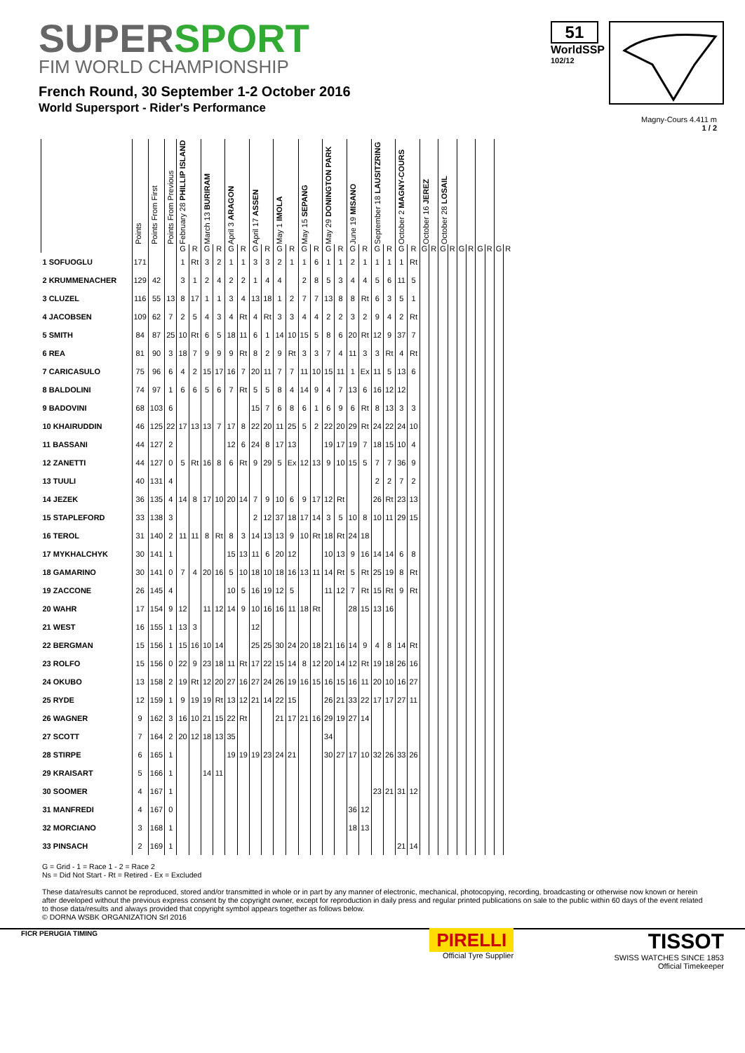SUPERSPORT
FIM WORLD CHAMPIONSHIP
French Round, 30 September 1-2 October 2016
World Supersport - Rider's Performance
51
WorldSSP
102/12
Magny-Cours 4.411 m
1 / 2
| | Points | Points From First | Points From Previous | February 28 PHILLIP ISLAND | | March 13 BURIRAM | | April 3 ARAGON | | April 17 ASSEN | | May 1 IMOLA | | May 15 SEPANG | | May 29 DONINGTON PARK | | June 19 MISANO | | September 18 LAUSITZRING | | October 2 MAGNY-COURS | | October 16 JEREZ | | October 28 LOSAIL | | | | | | | |
| --- | --- | --- | --- | --- | --- | --- | --- | --- | --- | --- | --- | --- | --- | --- | --- | --- | --- | --- | --- | --- | --- | --- | --- | --- | --- | --- | --- | --- | --- | --- | --- | --- | --- |
| | | | | G | R | G | R | G | R | G | R | G | R | G | R | G | R | G | R | G | R | G | R | G | R | G | R | G | R | G | R | G | R |
| 1 SOFUOGLU | 171 | | | 1 | Rt | 3 | 2 | 1 | 1 | 3 | 3 | 2 | 1 | 1 | 6 | 1 | 1 | 2 | 1 | 1 | 1 | 1 | Rt | | | | | | | | | | |
| 2 KRUMMENACHER | 129 | 42 | | 3 | 1 | 2 | 4 | 2 | 2 | 1 | 4 | 4 | | 2 | 8 | 5 | 3 | 4 | 4 | 5 | 6 | 11 | 5 | | | | | | | | | | |
| 3 CLUZEL | 116 | 55 | 13 | 8 | 17 | 1 | 1 | 3 | 4 | 13 | 18 | 1 | 2 | 7 | 7 | 13 | 8 | 8 | Rt | 6 | 3 | 5 | 1 | | | | | | | | | | |
| 4 JACOBSEN | 109 | 62 | 7 | 2 | 5 | 4 | 3 | 4 | Rt | 4 | Rt | 3 | 3 | 4 | 4 | 2 | 2 | 3 | 2 | 9 | 4 | 2 | Rt | | | | | | | | | | |
| 5 SMITH | 84 | 87 | 25 | 10 | Rt | 6 | 5 | 18 | 11 | 6 | 1 | 14 | 10 | 15 | 5 | 8 | 6 | 20 | Rt | 12 | 9 | 37 | 7 | | | | | | | | | | |
| 6 REA | 81 | 90 | 3 | 18 | 7 | 9 | 9 | 9 | Rt | 8 | 2 | 9 | Rt | 3 | 3 | 7 | 4 | 11 | 3 | 3 | Rt | 4 | Rt | | | | | | | | | | |
| 7 CARICASULO | 75 | 96 | 6 | 4 | 2 | 15 | 17 | 16 | 7 | 20 | 11 | 7 | 7 | 11 | 10 | 15 | 11 | 1 | Ex | 11 | 5 | 13 | 6 | | | | | | | | | | |
| 8 BALDOLINI | 74 | 97 | 1 | 6 | 6 | 5 | 6 | 7 | Rt | 5 | 5 | 8 | 4 | 14 | 9 | 4 | 7 | 13 | 6 | 16 | 12 | 12 | | | | | | | | | | | |
| 9 BADOVINI | 68 | 103 | 6 | | | | | | | 15 | 7 | 6 | 8 | 6 | 1 | 6 | 9 | 6 | Rt | 8 | 13 | 3 | 3 | | | | | | | | | | |
| 10 KHAIRUDDIN | 46 | 125 | 22 | 17 | 13 | 13 | 7 | 17 | 8 | 22 | 20 | 11 | 25 | 5 | 2 | 22 | 20 | 29 | Rt | 24 | 22 | 24 | 10 | | | | | | | | | | |
| 11 BASSANI | 44 | 127 | 2 | | | | | 12 | 6 | 24 | 8 | 17 | 13 | | | 19 | 17 | 19 | 7 | 18 | 15 | 10 | 4 | | | | | | | | | | |
| 12 ZANETTI | 44 | 127 | 0 | 5 | Rt | 16 | 8 | 6 | Rt | 9 | 29 | 5 | Ex | 12 | 13 | 9 | 10 | 15 | 5 | 7 | 7 | 36 | 9 | | | | | | | | | | |
| 13 TUULI | 40 | 131 | 4 | | | | | | | | | | | | | | | | | 2 | 2 | 7 | 2 | | | | | | | | | | |
| 14 JEZEK | 36 | 135 | 4 | 14 | 8 | 17 | 10 | 20 | 14 | 7 | 9 | 10 | 6 | 9 | 17 | 12 | Rt | | | 26 | Rt | 23 | 13 | | | | | | | | | | |
| 15 STAPLEFORD | 33 | 138 | 3 | | | | | | | 2 | 12 | 37 | 18 | 17 | 14 | 3 | 5 | 10 | 8 | 10 | 11 | 29 | 15 | | | | | | | | | | |
| 16 TEROL | 31 | 140 | 2 | 11 | 11 | 8 | Rt | 8 | 3 | 14 | 13 | 13 | 9 | 10 | Rt | 18 | Rt | 24 | 18 | | | | | | | | | | | | | | |
| 17 MYKHALCHYK | 30 | 141 | 1 | | | | | 15 | 13 | 11 | 6 | 20 | 12 | | | 10 | 13 | 9 | 16 | 14 | 14 | 6 | 8 | | | | | | | | | | |
| 18 GAMARINO | 30 | 141 | 0 | 7 | 4 | 20 | 16 | 5 | 10 | 18 | 10 | 18 | 16 | 13 | 11 | 14 | Rt | 5 | Rt | 25 | 19 | 8 | Rt | | | | | | | | | | |
| 19 ZACCONE | 26 | 145 | 4 | | | | | 10 | 5 | 16 | 19 | 12 | 5 | | | 11 | 12 | 7 | Rt | 15 | Rt | 9 | Rt | | | | | | | | | | |
| 20 WAHR | 17 | 154 | 9 | 12 | | 11 | 12 | 14 | 9 | 10 | 16 | 16 | 11 | 18 | Rt | | | 28 | 15 | 13 | 16 | | | | | | | | | | | | |
| 21 WEST | 16 | 155 | 1 | 13 | 3 | | | | | 12 | | | | | | | | | | | | | | | | | | | | | | | |
| 22 BERGMAN | 15 | 156 | 1 | 15 | 16 | 10 | 14 | | | 25 | 25 | 30 | 24 | 20 | 18 | 21 | 16 | 14 | 9 | 4 | 8 | 14 | Rt | | | | | | | | | | |
| 23 ROLFO | 15 | 156 | 0 | 22 | 9 | 23 | 18 | 11 | Rt | 17 | 22 | 15 | 14 | 8 | 12 | 20 | 14 | 12 | Rt | 19 | 18 | 26 | 16 | | | | | | | | | | |
| 24 OKUBO | 13 | 158 | 2 | 19 | Rt | 12 | 20 | 27 | 16 | 27 | 24 | 26 | 19 | 16 | 15 | 16 | 15 | 16 | 11 | 20 | 10 | 16 | 27 | | | | | | | | | | |
| 25 RYDE | 12 | 159 | 1 | 9 | 19 | 19 | Rt | 13 | 12 | 21 | 14 | 22 | 15 | | | 26 | 21 | 33 | 22 | 17 | 17 | 27 | 11 | | | | | | | | | | |
| 26 WAGNER | 9 | 162 | 3 | 16 | 10 | 21 | 15 | 22 | Rt | | | 21 | 17 | 21 | 16 | 29 | 19 | 27 | 14 | | | | | | | | | | | | | | |
| 27 SCOTT | 7 | 164 | 2 | 20 | 12 | 18 | 13 | 35 | | | | | | | | 34 | | | | | | | | | | | | | | | | | |
| 28 STIRPE | 6 | 165 | 1 | | | | | 19 | 19 | 19 | 23 | 24 | 21 | | | 30 | 27 | 17 | 10 | 32 | 26 | 33 | 26 | | | | | | | | | | |
| 29 KRAISART | 5 | 166 | 1 | | | 14 | 11 | | | | | | | | | | | | | | | | | | | | | | | | | | |
| 30 SOOMER | 4 | 167 | 1 | | | | | | | | | | | | | | | | | 23 | 21 | 31 | 12 | | | | | | | | | | |
| 31 MANFREDI | 4 | 167 | 0 | | | | | | | | | | | | | | | 36 | 12 | | | | | | | | | | | | | | |
| 32 MORCIANO | 3 | 168 | 1 | | | | | | | | | | | | | | | 18 | 13 | | | | | | | | | | | | | | |
| 33 PINSACH | 2 | 169 | 1 | | | | | | | | | | | | | | | | | | | 21 | 14 | | | | | | | | | | |
G = Grid - 1 = Race 1 - 2 = Race 2
Ns = Did Not Start - Rt = Retired - Ex = Excluded
These data/results cannot be reproduced, stored and/or transmitted in whole or in part by any manner of electronic, mechanical, photocopying, recording, broadcasting or otherwise now known or herein after developed without the previous express consent by the copyright owner, except for reproduction in daily press and regular printed publications on sale to the public within 60 days of the event related to those data/results and always provided that copyright symbol appears together as follows below.
© DORNA WSBK ORGANIZATION Srl 2016
FICR PERUGIA TIMING
PIRELLI
Official Tyre Supplier
TISSOT
SWISS WATCHES SINCE 1853
Official Timekeeper